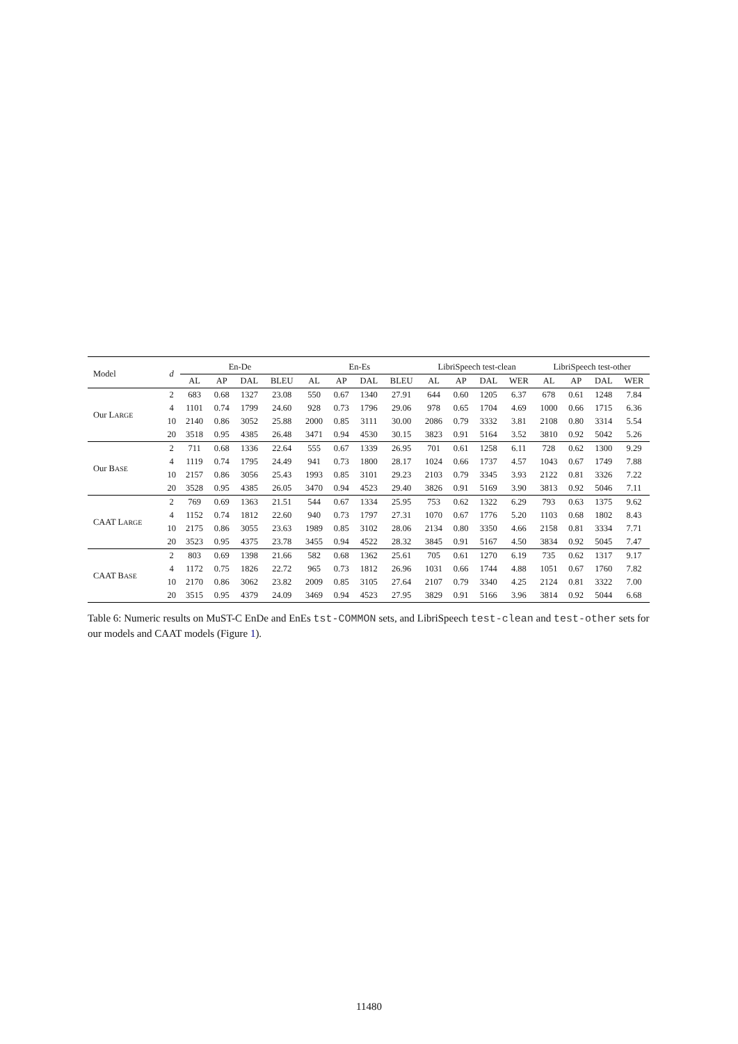| Model | d | En-De | | | | En-Es | | | | LibriSpeech test-clean | | | | LibriSpeech test-other | | | |
| --- | --- | --- | --- | --- | --- | --- | --- | --- | --- | --- | --- | --- | --- | --- | --- | --- | --- |
| | | AL | AP | DAL | BLEU | AL | AP | DAL | BLEU | AL | AP | DAL | WER | AL | AP | DAL | WER |
| Our L ARGE | 2 | 683 | 0.68 | 1327 | 23.08 | 550 | 0.67 | 1340 | 27.91 | 644 | 0.60 | 1205 | 6.37 | 678 | 0.61 | 1248 | 7.84 |
| | 4 | 1101 | 0.74 | 1799 | 24.60 | 928 | 0.73 | 1796 | 29.06 | 978 | 0.65 | 1704 | 4.69 | 1000 | 0.66 | 1715 | 6.36 |
| | 10 | 2140 | 0.86 | 3052 | 25.88 | 2000 | 0.85 | 3111 | 30.00 | 2086 | 0.79 | 3332 | 3.81 | 2108 | 0.80 | 3314 | 5.54 |
| | 20 | 3518 | 0.95 | 4385 | 26.48 | 3471 | 0.94 | 4530 | 30.15 | 3823 | 0.91 | 5164 | 3.52 | 3810 | 0.92 | 5042 | 5.26 |
| Our B ASE | 2 | 711 | 0.68 | 1336 | 22.64 | 555 | 0.67 | 1339 | 26.95 | 701 | 0.61 | 1258 | 6.11 | 728 | 0.62 | 1300 | 9.29 |
| | 4 | 1119 | 0.74 | 1795 | 24.49 | 941 | 0.73 | 1800 | 28.17 | 1024 | 0.66 | 1737 | 4.57 | 1043 | 0.67 | 1749 | 7.88 |
| | 10 | 2157 | 0.86 | 3056 | 25.43 | 1993 | 0.85 | 3101 | 29.23 | 2103 | 0.79 | 3345 | 3.93 | 2122 | 0.81 | 3326 | 7.22 |
| | 20 | 3528 | 0.95 | 4385 | 26.05 | 3470 | 0.94 | 4523 | 29.40 | 3826 | 0.91 | 5169 | 3.90 | 3813 | 0.92 | 5046 | 7.11 |
| CAAT L ARGE | 2 | 769 | 0.69 | 1363 | 21.51 | 544 | 0.67 | 1334 | 25.95 | 753 | 0.62 | 1322 | 6.29 | 793 | 0.63 | 1375 | 9.62 |
| | 4 | 1152 | 0.74 | 1812 | 22.60 | 940 | 0.73 | 1797 | 27.31 | 1070 | 0.67 | 1776 | 5.20 | 1103 | 0.68 | 1802 | 8.43 |
| | 10 | 2175 | 0.86 | 3055 | 23.63 | 1989 | 0.85 | 3102 | 28.06 | 2134 | 0.80 | 3350 | 4.66 | 2158 | 0.81 | 3334 | 7.71 |
| | 20 | 3523 | 0.95 | 4375 | 23.78 | 3455 | 0.94 | 4522 | 28.32 | 3845 | 0.91 | 5167 | 4.50 | 3834 | 0.92 | 5045 | 7.47 |
| CAAT B ASE | 2 | 803 | 0.69 | 1398 | 21.66 | 582 | 0.68 | 1362 | 25.61 | 705 | 0.61 | 1270 | 6.19 | 735 | 0.62 | 1317 | 9.17 |
| | 4 | 1172 | 0.75 | 1826 | 22.72 | 965 | 0.73 | 1812 | 26.96 | 1031 | 0.66 | 1744 | 4.88 | 1051 | 0.67 | 1760 | 7.82 |
| | 10 | 2170 | 0.86 | 3062 | 23.82 | 2009 | 0.85 | 3105 | 27.64 | 2107 | 0.79 | 3340 | 4.25 | 2124 | 0.81 | 3322 | 7.00 |
| | 20 | 3515 | 0.95 | 4379 | 24.09 | 3469 | 0.94 | 4523 | 27.95 | 3829 | 0.91 | 5166 | 3.96 | 3814 | 0.92 | 5044 | 6.68 |
Table 6: Numeric results on MuST-C EnDe and EnEs tst-COMMON sets, and LibriSpeech test-clean and test-other sets for our models and CAAT models (Figure 1).
11480